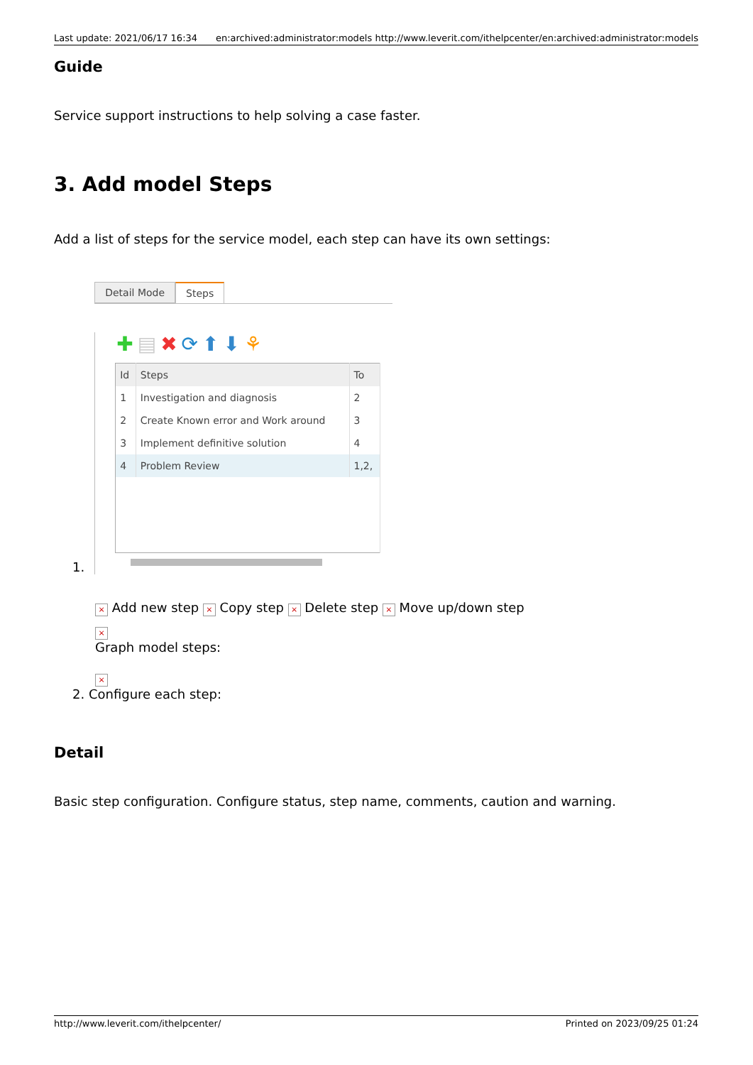Last update: 2021/06/17 16:34 en:archived:administrator:models http://www.leverit.com/ithelpcenter/en:archived:administrator:models
Guide
Service support instructions to help solving a case faster.
3. Add model Steps
Add a list of steps for the service model, each step can have its own settings:
1.
Detail Mode Steps
✚▤✖⟳⬆⬇⚘
| Id | Steps | To |
| --- | --- | --- |
| 1 | Investigation and diagnosis | 2 |
| 2 | Create Known error and Work around | 3 |
| 3 | Implement definitive solution | 4 |
| 4 | Problem Review | 1,2, |
× Add new step × Copy step × Delete step × Move up/down step
×
Graph model steps:
×
2. Configure each step:
Detail
Basic step configuration. Configure status, step name, comments, caution and warning.
http://www.leverit.com/ithelpcenter/ Printed on 2023/09/25 01:24